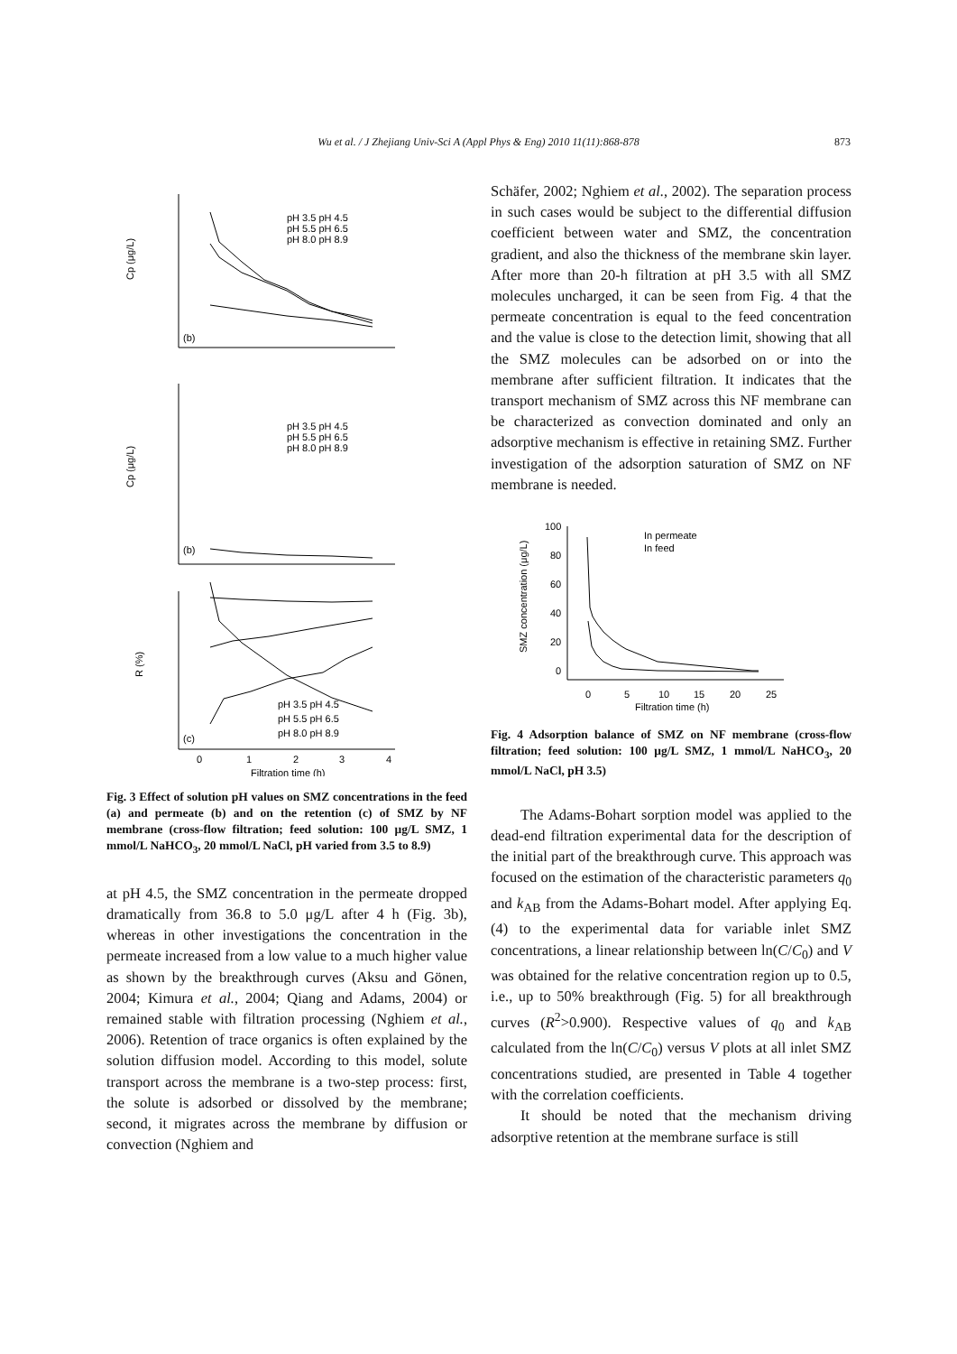Wu et al. / J Zhejiang Univ-Sci A (Appl Phys & Eng) 2010 11(11):868-878 873
Cp (μg/L)
Cp (μg/L)
R (%)
(b)
(b)
(c)
pH 3.5 pH 4.5
pH 5.5 pH 6.5
pH 8.0 pH 8.9
pH 3.5 pH 4.5
pH 5.5 pH 6.5
pH 8.0 pH 8.9
pH 3.5 pH 4.5
pH 5.5 pH 6.5
pH 8.0 pH 8.9
0
1
2
3
4
Filtration time (h)
Fig. 3 Effect of solution pH values on SMZ concentrations in the feed (a) and permeate (b) and on the retention (c) of SMZ by NF membrane (cross-flow filtration; feed solution: 100 μg/L SMZ, 1 mmol/L NaHCO<sub>3</sub>, 20 mmol/L NaCl, pH varied from 3.5 to 8.9)
at pH 4.5, the SMZ concentration in the permeate dropped dramatically from 36.8 to 5.0 μg/L after 4 h (Fig. 3b), whereas in other investigations the concentration in the permeate increased from a low value to a much higher value as shown by the breakthrough curves (Aksu and Gönen, 2004; Kimura et al., 2004; Qiang and Adams, 2004) or remained stable with filtration processing (Nghiem et al., 2006). Retention of trace organics is often explained by the solution diffusion model. According to this model, solute transport across the membrane is a two-step process: first, the solute is adsorbed or dissolved by the membrane; second, it migrates across the membrane by diffusion or convection (Nghiem and
Schäfer, 2002; Nghiem et al., 2002). The separation process in such cases would be subject to the differential diffusion coefficient between water and SMZ, the concentration gradient, and also the thickness of the membrane skin layer. After more than 20-h filtration at pH 3.5 with all SMZ molecules uncharged, it can be seen from Fig. 4 that the permeate concentration is equal to the feed concentration and the value is close to the detection limit, showing that all the SMZ molecules can be adsorbed on or into the membrane after sufficient filtration. It indicates that the transport mechanism of SMZ across this NF membrane can be characterized as convection dominated and only an adsorptive mechanism is effective in retaining SMZ. Further investigation of the adsorption saturation of SMZ on NF membrane is needed.
100
80
60
40
20
0
In permeate
In feed
SMZ concentration (μg/L)
0
5
10
15
20
25
Filtration time (h)
Fig. 4 Adsorption balance of SMZ on NF membrane (cross-flow filtration; feed solution: 100 μg/L SMZ, 1 mmol/L NaHCO<sub>3</sub>, 20 mmol/L NaCl, pH 3.5)
The Adams-Bohart sorption model was applied to the dead-end filtration experimental data for the description of the initial part of the breakthrough curve. This approach was focused on the estimation of the characteristic parameters q<sub>0</sub> and k<sub>AB</sub> from the Adams-Bohart model. After applying Eq. (4) to the experimental data for variable inlet SMZ concentrations, a linear relationship between ln(C/C<sub>0</sub>) and V was obtained for the relative concentration region up to 0.5, i.e., up to 50% breakthrough (Fig. 5) for all breakthrough curves (R<sup>2</sup>>0.900). Respective values of q<sub>0</sub> and k<sub>AB</sub> calculated from the ln(C/C<sub>0</sub>) versus V plots at all inlet SMZ concentrations studied, are presented in Table 4 together with the correlation coefficients.
It should be noted that the mechanism driving adsorptive retention at the membrane surface is still